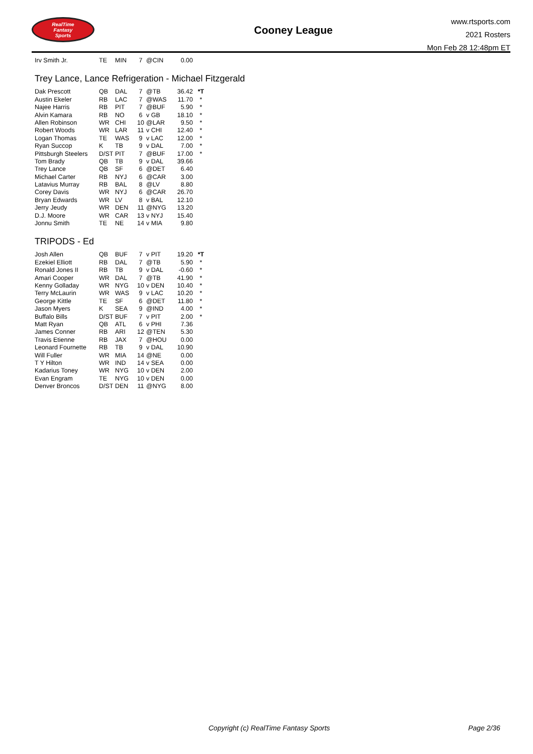RealTime
Fantasy
Sports
Cooney League
www.rtsports.com
2021 Rosters
Mon Feb 28 12:48pm ET
| Irv Smith Jr. | TE | MIN | 7 | @CIN | 0.00 | |
Trey Lance, Lance Refrigeration - Michael Fitzgerald
| Dak Prescott | QB | DAL | 7 | @TB | 36.42 | *T |
| Austin Ekeler | RB | LAC | 7 | @WAS | 11.70 | * |
| Najee Harris | RB | PIT | 7 | @BUF | 5.90 | * |
| Alvin Kamara | RB | NO | 6 | v GB | 18.10 | * |
| Allen Robinson | WR | CHI | 10 | @LAR | 9.50 | * |
| Robert Woods | WR | LAR | 11 | v CHI | 12.40 | * |
| Logan Thomas | TE | WAS | 9 | v LAC | 12.00 | * |
| Ryan Succop | K | TB | 9 | v DAL | 7.00 | * |
| Pittsburgh Steelers | D/ST | PIT | 7 | @BUF | 17.00 | * |
| Tom Brady | QB | TB | 9 | v DAL | 39.66 | |
| Trey Lance | QB | SF | 6 | @DET | 6.40 | |
| Michael Carter | RB | NYJ | 6 | @CAR | 3.00 | |
| Latavius Murray | RB | BAL | 8 | @LV | 8.80 | |
| Corey Davis | WR | NYJ | 6 | @CAR | 26.70 | |
| Bryan Edwards | WR | LV | 8 | v BAL | 12.10 | |
| Jerry Jeudy | WR | DEN | 11 | @NYG | 13.20 | |
| D.J. Moore | WR | CAR | 13 | v NYJ | 15.40 | |
| Jonnu Smith | TE | NE | 14 | v MIA | 9.80 | |
TRIPODS - Ed
| Josh Allen | QB | BUF | 7 | v PIT | 19.20 | *T |
| Ezekiel Elliott | RB | DAL | 7 | @TB | 5.90 | * |
| Ronald Jones II | RB | TB | 9 | v DAL | -0.60 | * |
| Amari Cooper | WR | DAL | 7 | @TB | 41.90 | * |
| Kenny Golladay | WR | NYG | 10 | v DEN | 10.40 | * |
| Terry McLaurin | WR | WAS | 9 | v LAC | 10.20 | * |
| George Kittle | TE | SF | 6 | @DET | 11.80 | * |
| Jason Myers | K | SEA | 9 | @IND | 4.00 | * |
| Buffalo Bills | D/ST | BUF | 7 | v PIT | 2.00 | * |
| Matt Ryan | QB | ATL | 6 | v PHI | 7.36 | |
| James Conner | RB | ARI | 12 | @TEN | 5.30 | |
| Travis Etienne | RB | JAX | 7 | @HOU | 0.00 | |
| Leonard Fournette | RB | TB | 9 | v DAL | 10.90 | |
| Will Fuller | WR | MIA | 14 | @NE | 0.00 | |
| T Y Hilton | WR | IND | 14 | v SEA | 0.00 | |
| Kadarius Toney | WR | NYG | 10 | v DEN | 2.00 | |
| Evan Engram | TE | NYG | 10 | v DEN | 0.00 | |
| Denver Broncos | D/ST | DEN | 11 | @NYG | 8.00 | |
Copyright (c) RealTime Fantasy Sports Page 2/36